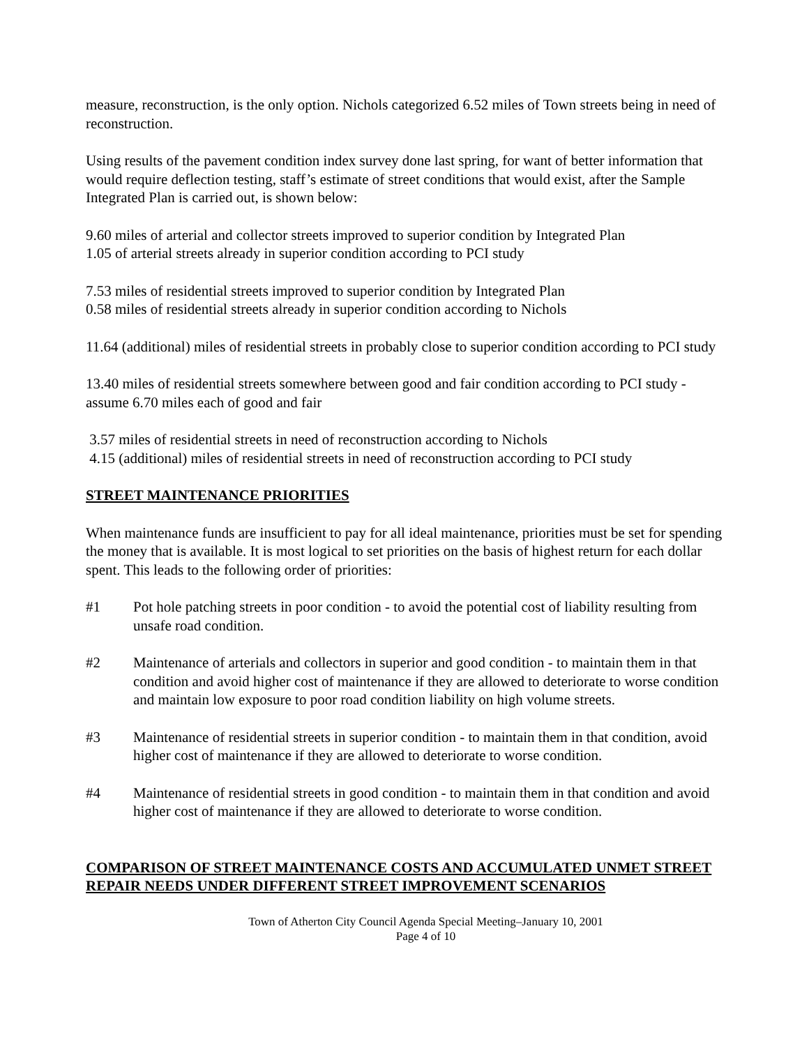measure, reconstruction, is the only option. Nichols categorized 6.52 miles of Town streets being in need of reconstruction.
Using results of the pavement condition index survey done last spring, for want of better information that would require deflection testing, staff’s estimate of street conditions that would exist, after the Sample Integrated Plan is carried out, is shown below:
9.60 miles of arterial and collector streets improved to superior condition by Integrated Plan
1.05 of arterial streets already in superior condition according to PCI study
7.53 miles of residential streets improved to superior condition by Integrated Plan
0.58 miles of residential streets already in superior condition according to Nichols
11.64 (additional) miles of residential streets in probably close to superior condition according to PCI study
13.40 miles of residential streets somewhere between good and fair condition according to PCI study - assume 6.70 miles each of good and fair
3.57 miles of residential streets in need of reconstruction according to Nichols
4.15 (additional) miles of residential streets in need of reconstruction according to PCI study
STREET MAINTENANCE PRIORITIES
When maintenance funds are insufficient to pay for all ideal maintenance, priorities must be set for spending the money that is available. It is most logical to set priorities on the basis of highest return for each dollar spent. This leads to the following order of priorities:
#1 Pot hole patching streets in poor condition - to avoid the potential cost of liability resulting from unsafe road condition.
#2 Maintenance of arterials and collectors in superior and good condition - to maintain them in that condition and avoid higher cost of maintenance if they are allowed to deteriorate to worse condition and maintain low exposure to poor road condition liability on high volume streets.
#3 Maintenance of residential streets in superior condition - to maintain them in that condition, avoid higher cost of maintenance if they are allowed to deteriorate to worse condition.
#4 Maintenance of residential streets in good condition - to maintain them in that condition and avoid higher cost of maintenance if they are allowed to deteriorate to worse condition.
COMPARISON OF STREET MAINTENANCE COSTS AND ACCUMULATED UNMET STREET REPAIR NEEDS UNDER DIFFERENT STREET IMPROVEMENT SCENARIOS
Town of Atherton City Council Agenda Special Meeting–January 10, 2001
Page 4 of 10